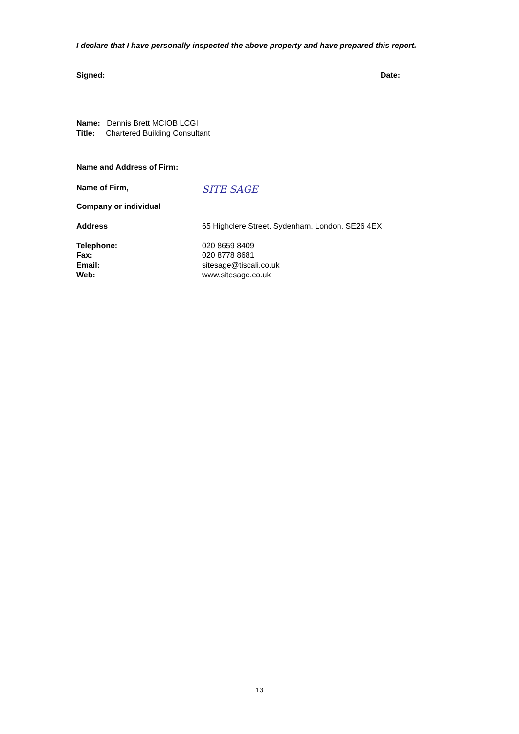I declare that I have personally inspected the above property and have prepared this report.
Signed: Date:
Name: Dennis Brett MCIOB LCGI
Title: Chartered Building Consultant
Name and Address of Firm:
Name of Firm, SITE SAGE
Company or individual
Address 65 Highclere Street, Sydenham, London, SE26 4EX
Telephone: 020 8659 8409
Fax: 020 8778 8681
Email: sitesage@tiscali.co.uk
Web: www.sitesage.co.uk
13